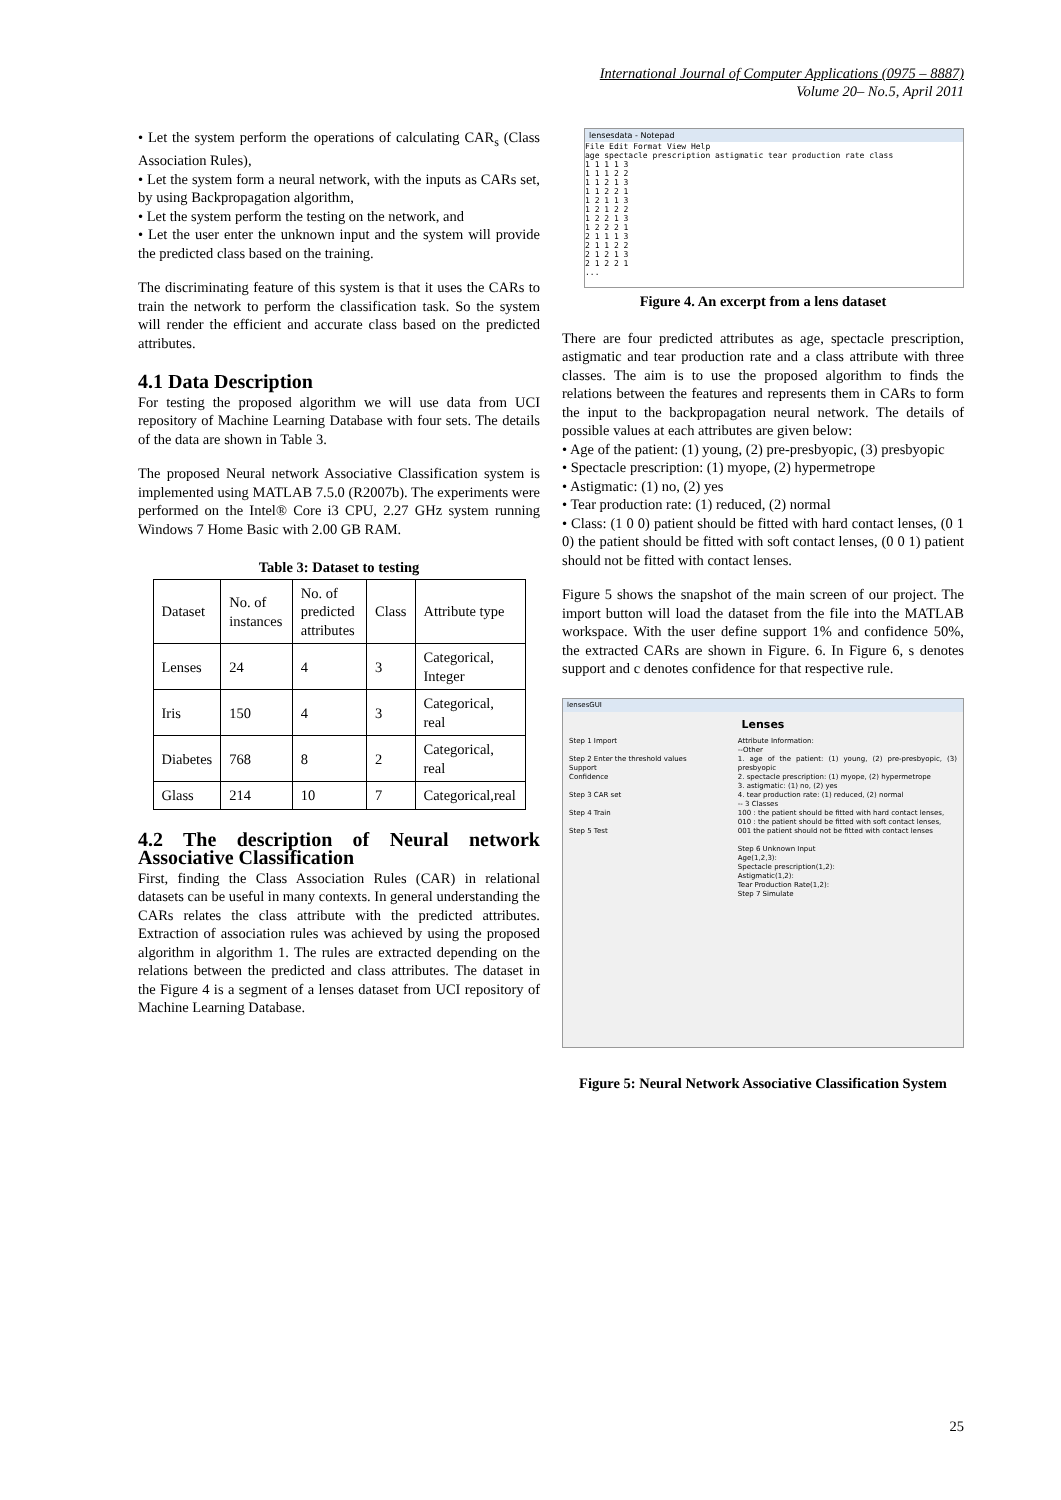International Journal of Computer Applications (0975 – 8887)
Volume 20– No.5, April 2011
• Let the system perform the operations of calculating CAR<sub>s</sub> (Class Association Rules),
• Let the system form a neural network, with the inputs as CARs set, by using Backpropagation algorithm,
• Let the system perform the testing on the network, and
• Let the user enter the unknown input and the system will provide the predicted class based on the training.
The discriminating feature of this system is that it uses the CARs to train the network to perform the classification task. So the system will render the efficient and accurate class based on the predicted attributes.
4.1 Data Description
For testing the proposed algorithm we will use data from UCI repository of Machine Learning Database with four sets. The details of the data are shown in Table 3.
The proposed Neural network Associative Classification system is implemented using MATLAB 7.5.0 (R2007b). The experiments were performed on the Intel® Core i3 CPU, 2.27 GHz system running Windows 7 Home Basic with 2.00 GB RAM.
Table 3: Dataset to testing
| Dataset | No. of instances | No. of predicted attributes | Class | Attribute type |
| Lenses | 24 | 4 | 3 | Categorical, Integer |
| Iris | 150 | 4 | 3 | Categorical, real |
| Diabetes | 768 | 8 | 2 | Categorical, real |
| Glass | 214 | 10 | 7 | Categorical,real |
4.2 The description of Neural network Associative Classification
First, finding the Class Association Rules (CAR) in relational datasets can be useful in many contexts. In general understanding the CARs relates the class attribute with the predicted attributes. Extraction of association rules was achieved by using the proposed algorithm in algorithm 1. The rules are extracted depending on the relations between the predicted and class attributes. The dataset in the Figure 4 is a segment of a lenses dataset from UCI repository of Machine Learning Database.
lensesdata - Notepad
File Edit Format View Help
age spectacle prescription astigmatic tear production rate class
1 1 1 1 3
1 1 1 2 2
1 1 2 1 3
1 1 2 2 1
1 2 1 1 3
1 2 1 2 2
1 2 2 1 3
1 2 2 2 1
2 1 1 1 3
2 1 1 2 2
2 1 2 1 3
2 1 2 2 1
...
Figure 4. An excerpt from a lens dataset
There are four predicted attributes as age, spectacle prescription, astigmatic and tear production rate and a class attribute with three classes. The aim is to use the proposed algorithm to finds the relations between the features and represents them in CARs to form the input to the backpropagation neural network. The details of possible values at each attributes are given below:
• Age of the patient: (1) young, (2) pre-presbyopic, (3) presbyopic
• Spectacle prescription: (1) myope, (2) hypermetrope
• Astigmatic: (1) no, (2) yes
• Tear production rate: (1) reduced, (2) normal
• Class: (1 0 0) patient should be fitted with hard contact lenses, (0 1 0) the patient should be fitted with soft contact lenses, (0 0 1) patient should not be fitted with contact lenses.
Figure 5 shows the snapshot of the main screen of our project. The import button will load the dataset from the file into the MATLAB workspace. With the user define support 1% and confidence 50%, the extracted CARs are shown in Figure. 6. In Figure 6, s denotes support and c denotes confidence for that respective rule.
lensesGUI
Lenses
Step 1 Import
Step 2 Enter the threshold values
Support
Confidence
Step 3 CAR set
Step 4 Train
Step 5 Test
Attribute Information:
--Other
1. age of the patient: (1) young, (2) pre-presbyopic, (3) presbyopic
2. spectacle prescription: (1) myope, (2) hypermetrope
3. astigmatic: (1) no, (2) yes
4. tear production rate: (1) reduced, (2) normal
-- 3 Classes
100 : the patient should be fitted with hard contact lenses,
010 : the patient should be fitted with soft contact lenses,
001 the patient should not be fitted with contact lenses
Step 6 Unknown Input
Age(1,2,3):
Spectacle prescription(1,2):
Astigmatic(1,2):
Tear Production Rate(1,2):
Step 7 Simulate
Figure 5: Neural Network Associative Classification System
25